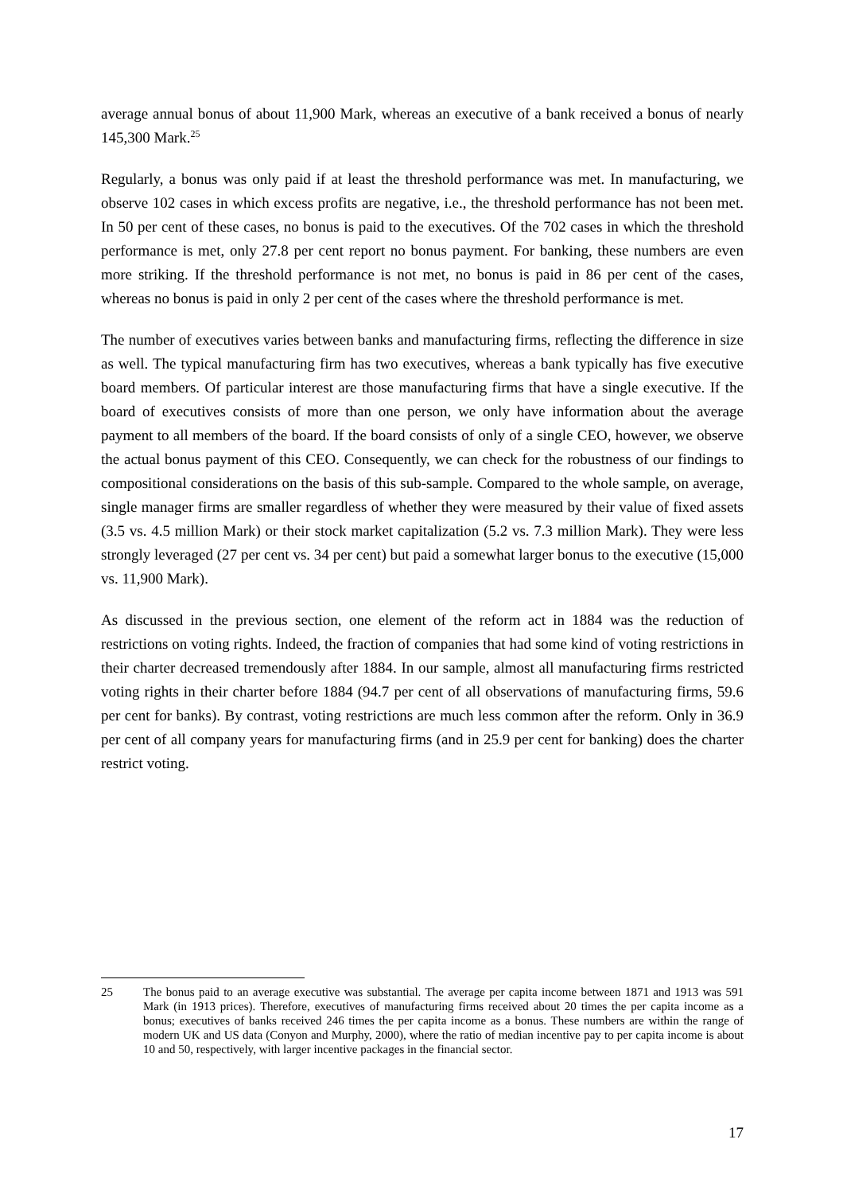average annual bonus of about 11,900 Mark, whereas an executive of a bank received a bonus of nearly 145,300 Mark.<sup>25</sup>
Regularly, a bonus was only paid if at least the threshold performance was met. In manufacturing, we observe 102 cases in which excess profits are negative, i.e., the threshold performance has not been met. In 50 per cent of these cases, no bonus is paid to the executives. Of the 702 cases in which the threshold performance is met, only 27.8 per cent report no bonus payment. For banking, these numbers are even more striking. If the threshold performance is not met, no bonus is paid in 86 per cent of the cases, whereas no bonus is paid in only 2 per cent of the cases where the threshold performance is met.
The number of executives varies between banks and manufacturing firms, reflecting the difference in size as well. The typical manufacturing firm has two executives, whereas a bank typically has five executive board members. Of particular interest are those manufacturing firms that have a single executive. If the board of executives consists of more than one person, we only have information about the average payment to all members of the board. If the board consists of only of a single CEO, however, we observe the actual bonus payment of this CEO. Consequently, we can check for the robustness of our findings to compositional considerations on the basis of this sub-sample. Compared to the whole sample, on average, single manager firms are smaller regardless of whether they were measured by their value of fixed assets (3.5 vs. 4.5 million Mark) or their stock market capitalization (5.2 vs. 7.3 million Mark). They were less strongly leveraged (27 per cent vs. 34 per cent) but paid a somewhat larger bonus to the executive (15,000 vs. 11,900 Mark).
As discussed in the previous section, one element of the reform act in 1884 was the reduction of restrictions on voting rights. Indeed, the fraction of companies that had some kind of voting restrictions in their charter decreased tremendously after 1884. In our sample, almost all manufacturing firms restricted voting rights in their charter before 1884 (94.7 per cent of all observations of manufacturing firms, 59.6 per cent for banks). By contrast, voting restrictions are much less common after the reform. Only in 36.9 per cent of all company years for manufacturing firms (and in 25.9 per cent for banking) does the charter restrict voting.
25 The bonus paid to an average executive was substantial. The average per capita income between 1871 and 1913 was 591 Mark (in 1913 prices). Therefore, executives of manufacturing firms received about 20 times the per capita income as a bonus; executives of banks received 246 times the per capita income as a bonus. These numbers are within the range of modern UK and US data (Conyon and Murphy, 2000), where the ratio of median incentive pay to per capita income is about 10 and 50, respectively, with larger incentive packages in the financial sector.
17